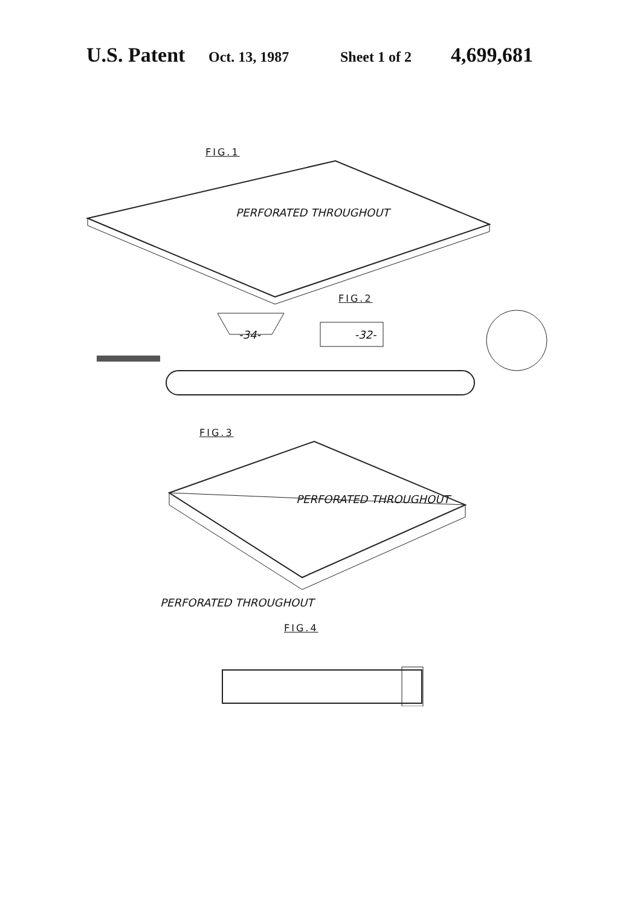U.S. Patent
Oct. 13, 1987 Sheet 1 of 2
4,699,681
FIG.1
PERFORATED THROUGHOUT
FIG.2
-34- -32-
FIG.3
PERFORATED THROUGHOUT
PERFORATED THROUGHOUT
FIG.4